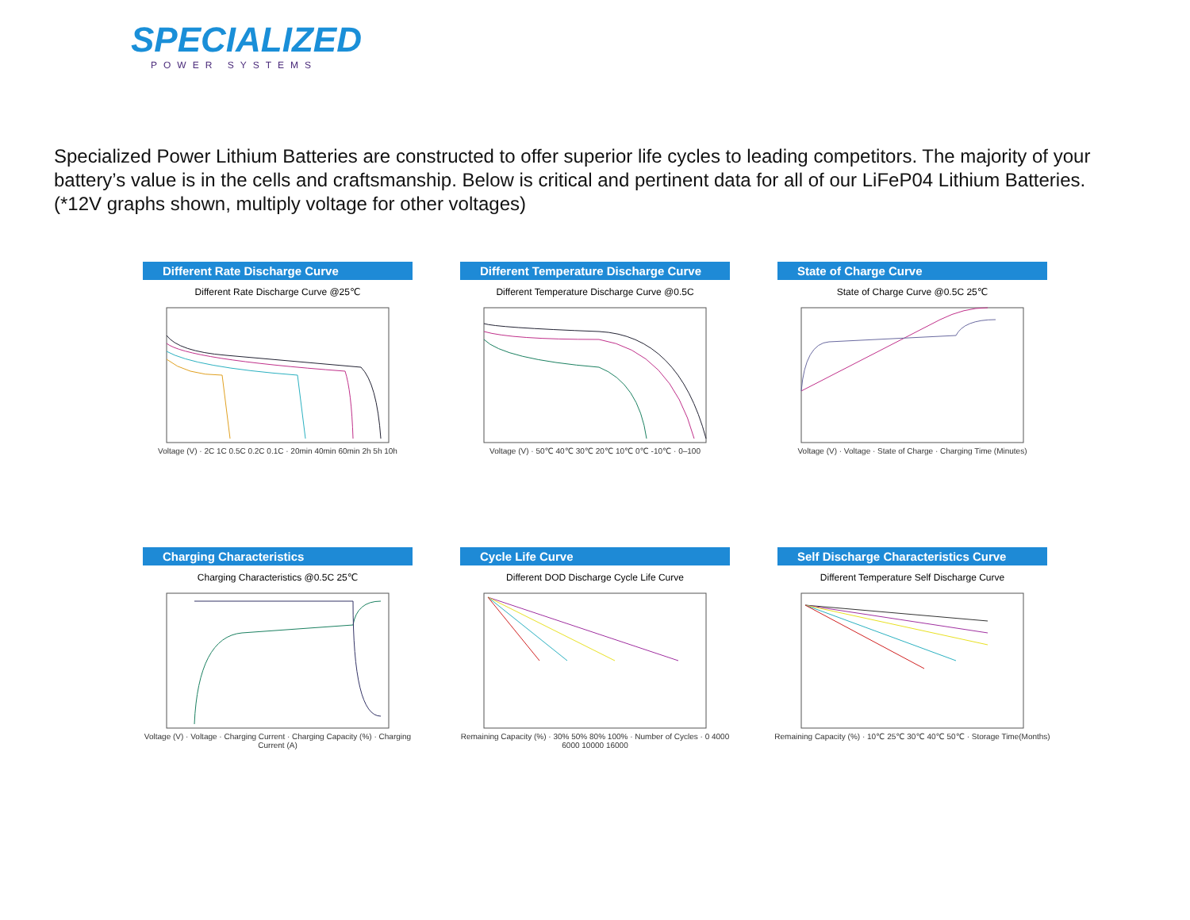SPECIALIZED
POWER SYSTEMS
Specialized Power Lithium Batteries are constructed to offer superior life cycles to leading competitors. The majority of your battery’s value is in the cells and craftsmanship. Below is critical and pertinent data for all of our LiFeP04 Lithium Batteries. (*12V graphs shown, multiply voltage for other voltages)
Different Rate Discharge Curve
Different Rate Discharge Curve @25℃
Voltage (V) · 2C 1C 0.5C 0.2C 0.1C · 20min 40min 60min 2h 5h 10h
Different Temperature Discharge Curve
Different Temperature Discharge Curve @0.5C
Voltage (V) · 50℃ 40℃ 30℃ 20℃ 10℃ 0℃ -10℃ · 0–100
State of Charge Curve
State of Charge Curve @0.5C 25℃
Voltage (V) · Voltage · State of Charge · Charging Time (Minutes)
Charging Characteristics
Charging Characteristics @0.5C 25℃
Voltage (V) · Voltage · Charging Current · Charging Capacity (%) · Charging Current (A)
Cycle Life Curve
Different DOD Discharge Cycle Life Curve
Remaining Capacity (%) · 30% 50% 80% 100% · Number of Cycles · 0 4000 6000 10000 16000
Self Discharge Characteristics Curve
Different Temperature Self Discharge Curve
Remaining Capacity (%) · 10℃ 25℃ 30℃ 40℃ 50℃ · Storage Time(Months)